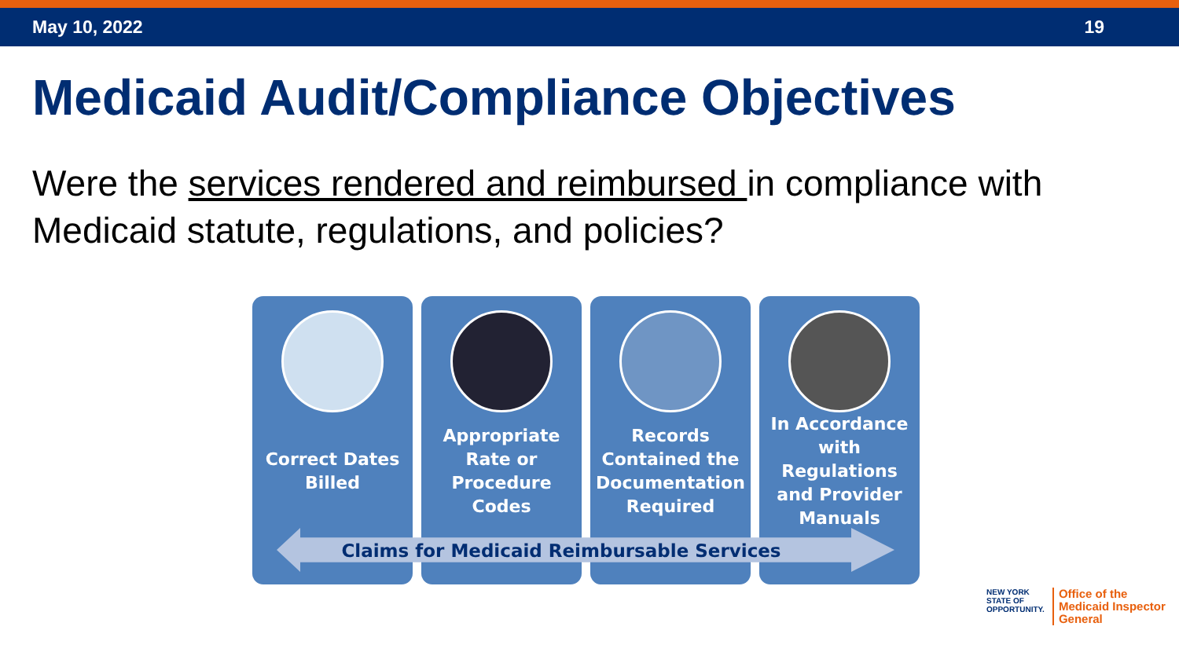May 10, 2022 19
Medicaid Audit/Compliance Objectives
Were the services rendered and reimbursed in compliance with Medicaid statute, regulations, and policies?
Correct Dates Billed
Appropriate Rate or Procedure Codes
Records Contained the Documentation Required
In Accordance with Regulations and Provider Manuals
Claims for Medicaid Reimbursable Services
NEW YORK
STATE OF
OPPORTUNITY.
Office of the
Medicaid Inspector
General